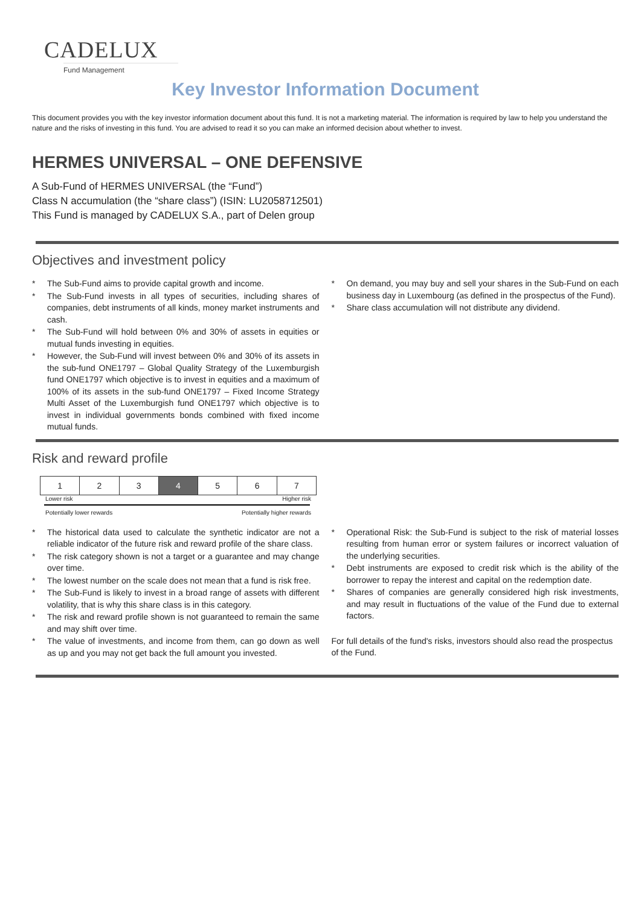CADELUX
Fund Management
Key Investor Information Document
This document provides you with the key investor information document about this fund. It is not a marketing material. The information is required by law to help you understand the nature and the risks of investing in this fund. You are advised to read it so you can make an informed decision about whether to invest.
HERMES UNIVERSAL – ONE DEFENSIVE
A Sub-Fund of HERMES UNIVERSAL (the “Fund”)
Class N accumulation (the “share class”) (ISIN: LU2058712501)
This Fund is managed by CADELUX S.A., part of Delen group
Objectives and investment policy
* The Sub-Fund aims to provide capital growth and income.
* The Sub-Fund invests in all types of securities, including shares of companies, debt instruments of all kinds, money market instruments and cash.
* The Sub-Fund will hold between 0% and 30% of assets in equities or mutual funds investing in equities.
* However, the Sub-Fund will invest between 0% and 30% of its assets in the sub-fund ONE1797 – Global Quality Strategy of the Luxemburgish fund ONE1797 which objective is to invest in equities and a maximum of 100% of its assets in the sub-fund ONE1797 – Fixed Income Strategy Multi Asset of the Luxemburgish fund ONE1797 which objective is to invest in individual governments bonds combined with fixed income mutual funds.
* On demand, you may buy and sell your shares in the Sub-Fund on each business day in Luxembourg (as defined in the prospectus of the Fund).
* Share class accumulation will not distribute any dividend.
Risk and reward profile
| 1 | 2 | 3 | 4 | 5 | 6 | 7 |
Lower risk Higher risk
Potentially lower rewards Potentially higher rewards
* The historical data used to calculate the synthetic indicator are not a reliable indicator of the future risk and reward profile of the share class.
* The risk category shown is not a target or a guarantee and may change over time.
* The lowest number on the scale does not mean that a fund is risk free.
* The Sub-Fund is likely to invest in a broad range of assets with different volatility, that is why this share class is in this category.
* The risk and reward profile shown is not guaranteed to remain the same and may shift over time.
* The value of investments, and income from them, can go down as well as up and you may not get back the full amount you invested.
* Operational Risk: the Sub-Fund is subject to the risk of material losses resulting from human error or system failures or incorrect valuation of the underlying securities.
* Debt instruments are exposed to credit risk which is the ability of the borrower to repay the interest and capital on the redemption date.
* Shares of companies are generally considered high risk investments, and may result in fluctuations of the value of the Fund due to external factors.
For full details of the fund's risks, investors should also read the prospectus of the Fund.